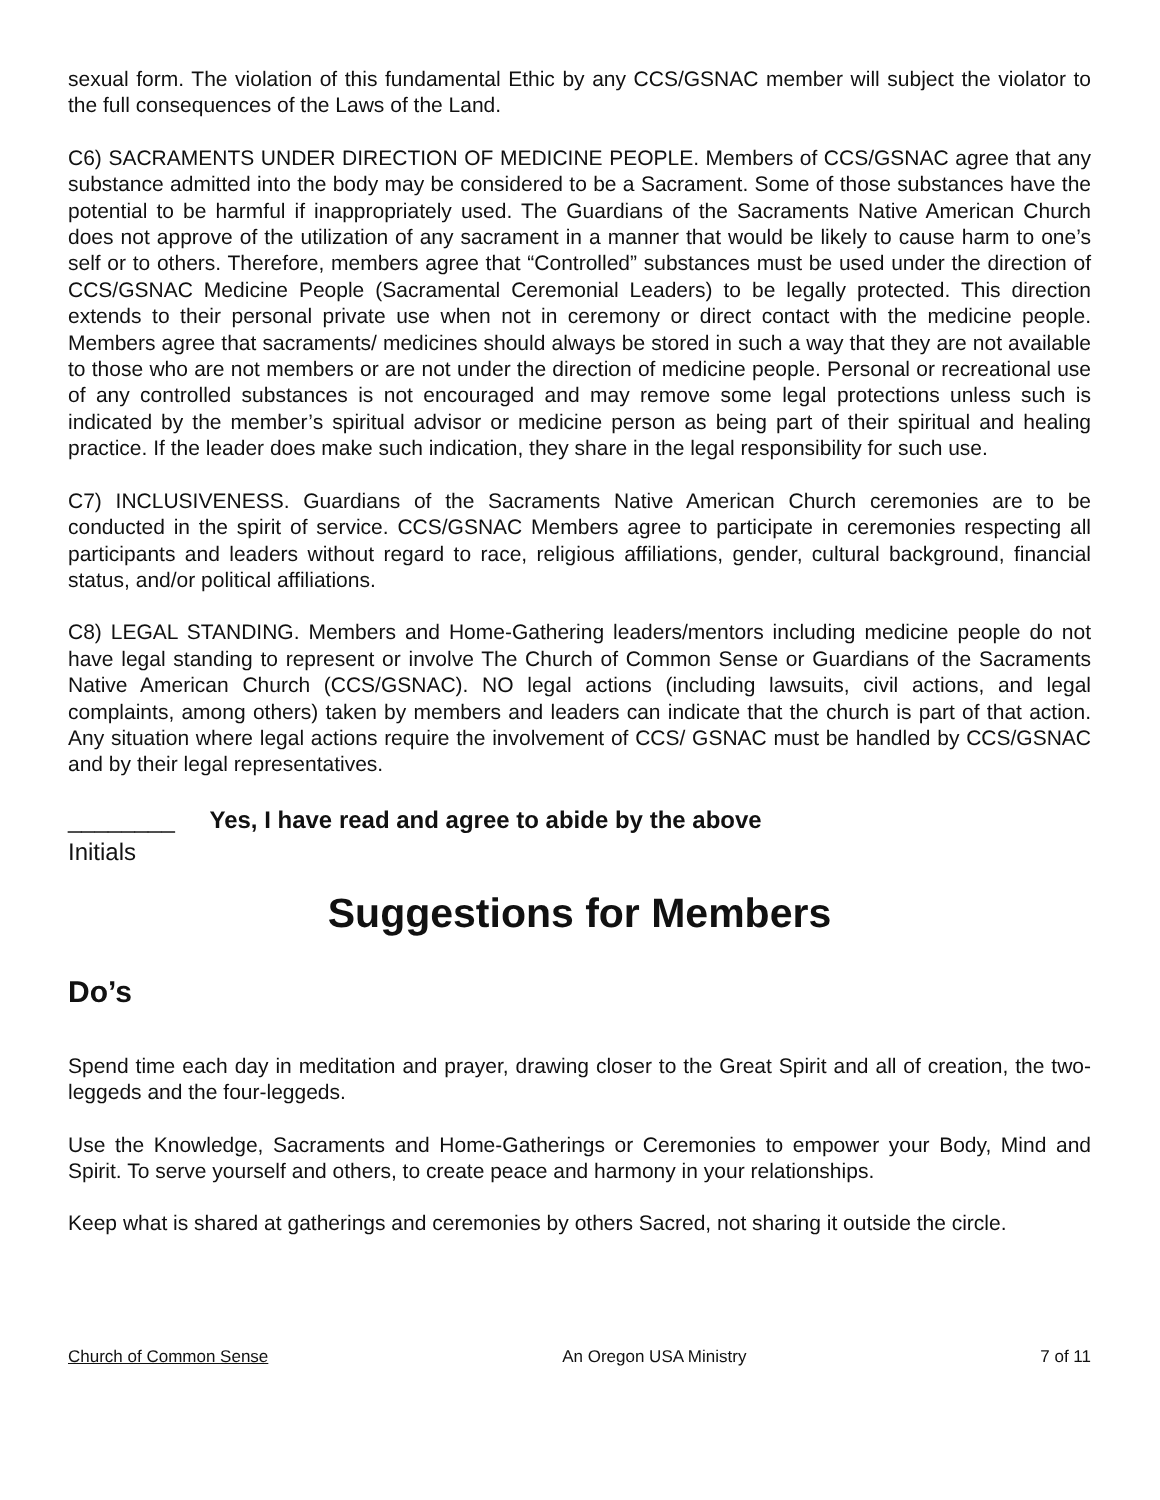sexual form. The violation of this fundamental Ethic by any CCS/GSNAC member will subject the violator to the full consequences of the Laws of the Land.
C6) SACRAMENTS UNDER DIRECTION OF MEDICINE PEOPLE. Members of CCS/GSNAC agree that any substance admitted into the body may be considered to be a Sacrament. Some of those substances have the potential to be harmful if inappropriately used. The Guardians of the Sacraments Native American Church does not approve of the utilization of any sacrament in a manner that would be likely to cause harm to one’s self or to others. Therefore, members agree that “Controlled” substances must be used under the direction of CCS/GSNAC Medicine People (Sacramental Ceremonial Leaders) to be legally protected. This direction extends to their personal private use when not in ceremony or direct contact with the medicine people. Members agree that sacraments/ medicines should always be stored in such a way that they are not available to those who are not members or are not under the direction of medicine people. Personal or recreational use of any controlled substances is not encouraged and may remove some legal protections unless such is indicated by the member’s spiritual advisor or medicine person as being part of their spiritual and healing practice. If the leader does make such indication, they share in the legal responsibility for such use.
C7) INCLUSIVENESS. Guardians of the Sacraments Native American Church ceremonies are to be conducted in the spirit of service. CCS/GSNAC Members agree to participate in ceremonies respecting all participants and leaders without regard to race, religious affiliations, gender, cultural background, financial status, and/or political affiliations.
C8) LEGAL STANDING. Members and Home-Gathering leaders/mentors including medicine people do not have legal standing to represent or involve The Church of Common Sense or Guardians of the Sacraments Native American Church (CCS/GSNAC). NO legal actions (including lawsuits, civil actions, and legal complaints, among others) taken by members and leaders can indicate that the church is part of that action. Any situation where legal actions require the involvement of CCS/ GSNAC must be handled by CCS/GSNAC and by their legal representatives.
________ Yes, I have read and agree to abide by the above
Initials
Suggestions for Members
Do’s
Spend time each day in meditation and prayer, drawing closer to the Great Spirit and all of creation, the two-leggeds and the four-leggeds.
Use the Knowledge, Sacraments and Home-Gatherings or Ceremonies to empower your Body, Mind and Spirit. To serve yourself and others, to create peace and harmony in your relationships.
Keep what is shared at gatherings and ceremonies by others Sacred, not sharing it outside the circle.
Church of Common Sense An Oregon USA Ministry 7 of 11